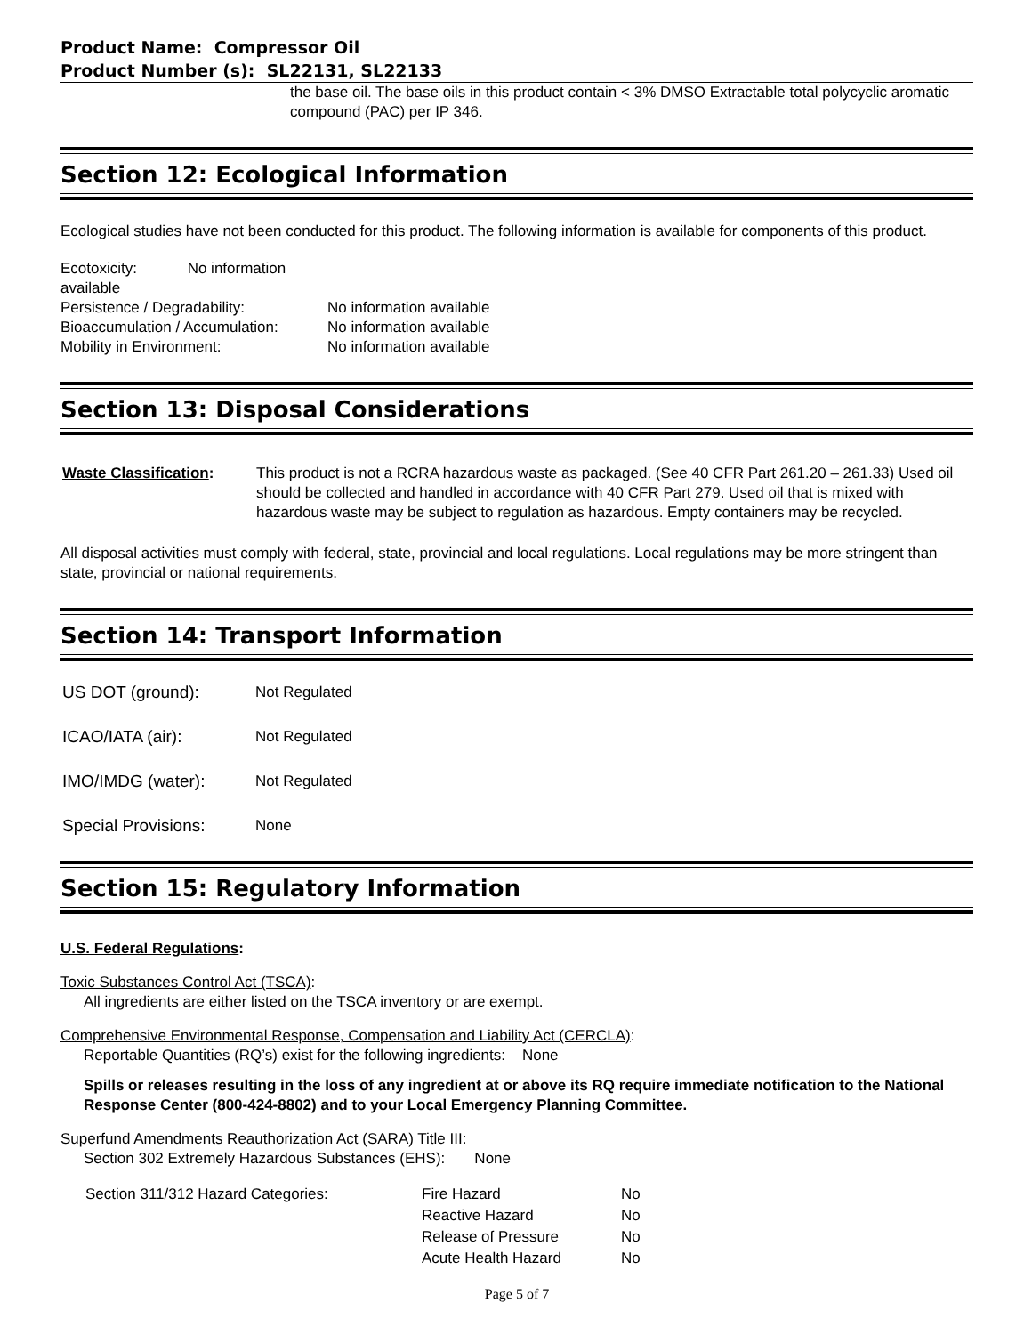Product Name: Compressor Oil
Product Number (s): SL22131, SL22133
the base oil. The base oils in this product contain < 3% DMSO Extractable total polycyclic aromatic compound (PAC) per IP 346.
Section 12: Ecological Information
Ecological studies have not been conducted for this product. The following information is available for components of this product.
| Ecotoxicity: No information available | |
| Persistence / Degradability: | No information available |
| Bioaccumulation / Accumulation: | No information available |
| Mobility in Environment: | No information available |
Section 13: Disposal Considerations
| Waste Classification : | This product is not a RCRA hazardous waste as packaged. (See 40 CFR Part 261.20 – 261.33) Used oil should be collected and handled in accordance with 40 CFR Part 279. Used oil that is mixed with hazardous waste may be subject to regulation as hazardous. Empty containers may be recycled. |
All disposal activities must comply with federal, state, provincial and local regulations. Local regulations may be more stringent than state, provincial or national requirements.
Section 14: Transport Information
| US DOT (ground): | Not Regulated |
| ICAO/IATA (air): | Not Regulated |
| IMO/IMDG (water): | Not Regulated |
| Special Provisions: | None |
Section 15: Regulatory Information
U.S. Federal Regulations:
Toxic Substances Control Act (TSCA):
All ingredients are either listed on the TSCA inventory or are exempt.
Comprehensive Environmental Response, Compensation and Liability Act (CERCLA):
Reportable Quantities (RQ’s) exist for the following ingredients: None
Spills or releases resulting in the loss of any ingredient at or above its RQ require immediate notification to the National Response Center (800-424-8802) and to your Local Emergency Planning Committee.
Superfund Amendments Reauthorization Act (SARA) Title III:
Section 302 Extremely Hazardous Substances (EHS): None
| Section 311/312 Hazard Categories: | Fire Hazard | No |
| | Reactive Hazard | No |
| | Release of Pressure | No |
| | Acute Health Hazard | No |
Page 5 of 7